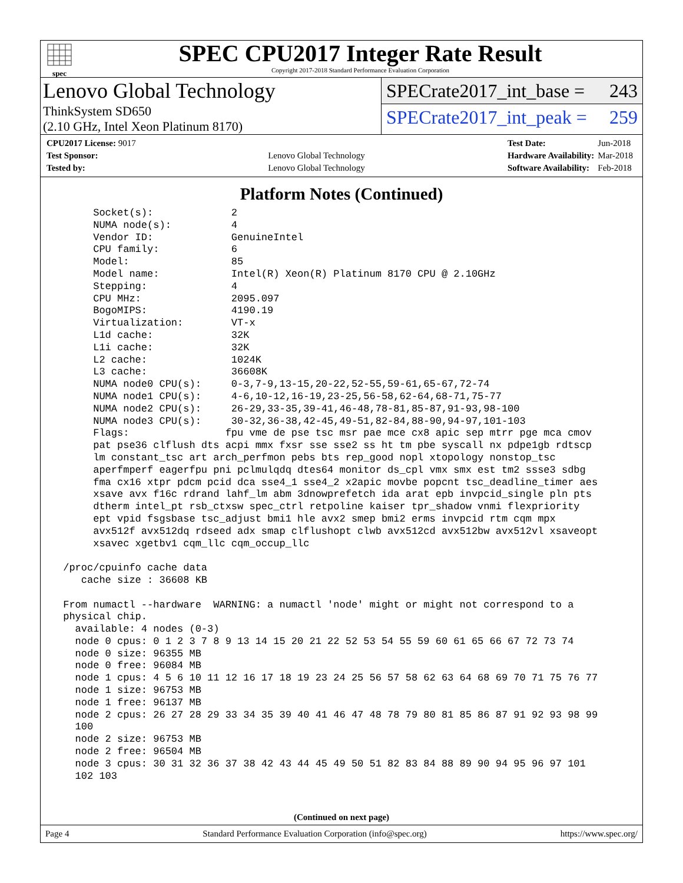spec
SPEC CPU2017 Integer Rate Result
Copyright 2017-2018 Standard Performance Evaluation Corporation
Lenovo Global Technology
ThinkSystem SD650
(2.10 GHz, Intel Xeon Platinum 8170)
SPECrate2017_int_base = 243
SPECrate2017_int_peak = 259
| CPU2017 License: 9017 | |
| Test Sponsor: | Lenovo Global Technology |
| Tested by: | Lenovo Global Technology |
| Test Date: | Jun-2018 |
| Hardware Availability: | Mar-2018 |
| Software Availability: | Feb-2018 |
Platform Notes (Continued)
      Socket(s):             2
      NUMA node(s):          4
      Vendor ID:             GenuineIntel
      CPU family:            6
      Model:                 85
      Model name:            Intel(R) Xeon(R) Platinum 8170 CPU @ 2.10GHz
      Stepping:              4
      CPU MHz:               2095.097
      BogoMIPS:              4190.19
      Virtualization:        VT-x
      L1d cache:             32K
      L1i cache:             32K
      L2 cache:              1024K
      L3 cache:              36608K
      NUMA node0 CPU(s):     0-3,7-9,13-15,20-22,52-55,59-61,65-67,72-74
      NUMA node1 CPU(s):     4-6,10-12,16-19,23-25,56-58,62-64,68-71,75-77
      NUMA node2 CPU(s):     26-29,33-35,39-41,46-48,78-81,85-87,91-93,98-100
      NUMA node3 CPU(s):     30-32,36-38,42-45,49-51,82-84,88-90,94-97,101-103
      Flags:                fpu vme de pse tsc msr pae mce cx8 apic sep mtrr pge mca cmov
      pat pse36 clflush dts acpi mmx fxsr sse sse2 ss ht tm pbe syscall nx pdpe1gb rdtscp
      lm constant_tsc art arch_perfmon pebs bts rep_good nopl xtopology nonstop_tsc
      aperfmperf eagerfpu pni pclmulqdq dtes64 monitor ds_cpl vmx smx est tm2 ssse3 sdbg
      fma cx16 xtpr pdcm pcid dca sse4_1 sse4_2 x2apic movbe popcnt tsc_deadline_timer aes
      xsave avx f16c rdrand lahf_lm abm 3dnowprefetch ida arat epb invpcid_single pln pts
      dtherm intel_pt rsb_ctxsw spec_ctrl retpoline kaiser tpr_shadow vnmi flexpriority
      ept vpid fsgsbase tsc_adjust bmi1 hle avx2 smep bmi2 erms invpcid rtm cqm mpx
      avx512f avx512dq rdseed adx smap clflushopt clwb avx512cd avx512bw avx512vl xsaveopt
      xsavec xgetbv1 cqm_llc cqm_occup_llc

 /proc/cpuinfo cache data
    cache size : 36608 KB

 From numactl --hardware  WARNING: a numactl 'node' might or might not correspond to a
 physical chip.
   available: 4 nodes (0-3)
   node 0 cpus: 0 1 2 3 7 8 9 13 14 15 20 21 22 52 53 54 55 59 60 61 65 66 67 72 73 74
   node 0 size: 96355 MB
   node 0 free: 96084 MB
   node 1 cpus: 4 5 6 10 11 12 16 17 18 19 23 24 25 56 57 58 62 63 64 68 69 70 71 75 76 77
   node 1 size: 96753 MB
   node 1 free: 96137 MB
   node 2 cpus: 26 27 28 29 33 34 35 39 40 41 46 47 48 78 79 80 81 85 86 87 91 92 93 98 99
   100
   node 2 size: 96753 MB
   node 2 free: 96504 MB
   node 3 cpus: 30 31 32 36 37 38 42 43 44 45 49 50 51 82 83 84 88 89 90 94 95 96 97 101
   102 103
(Continued on next page)
Page 4 Standard Performance Evaluation Corporation (info@spec.org) https://www.spec.org/